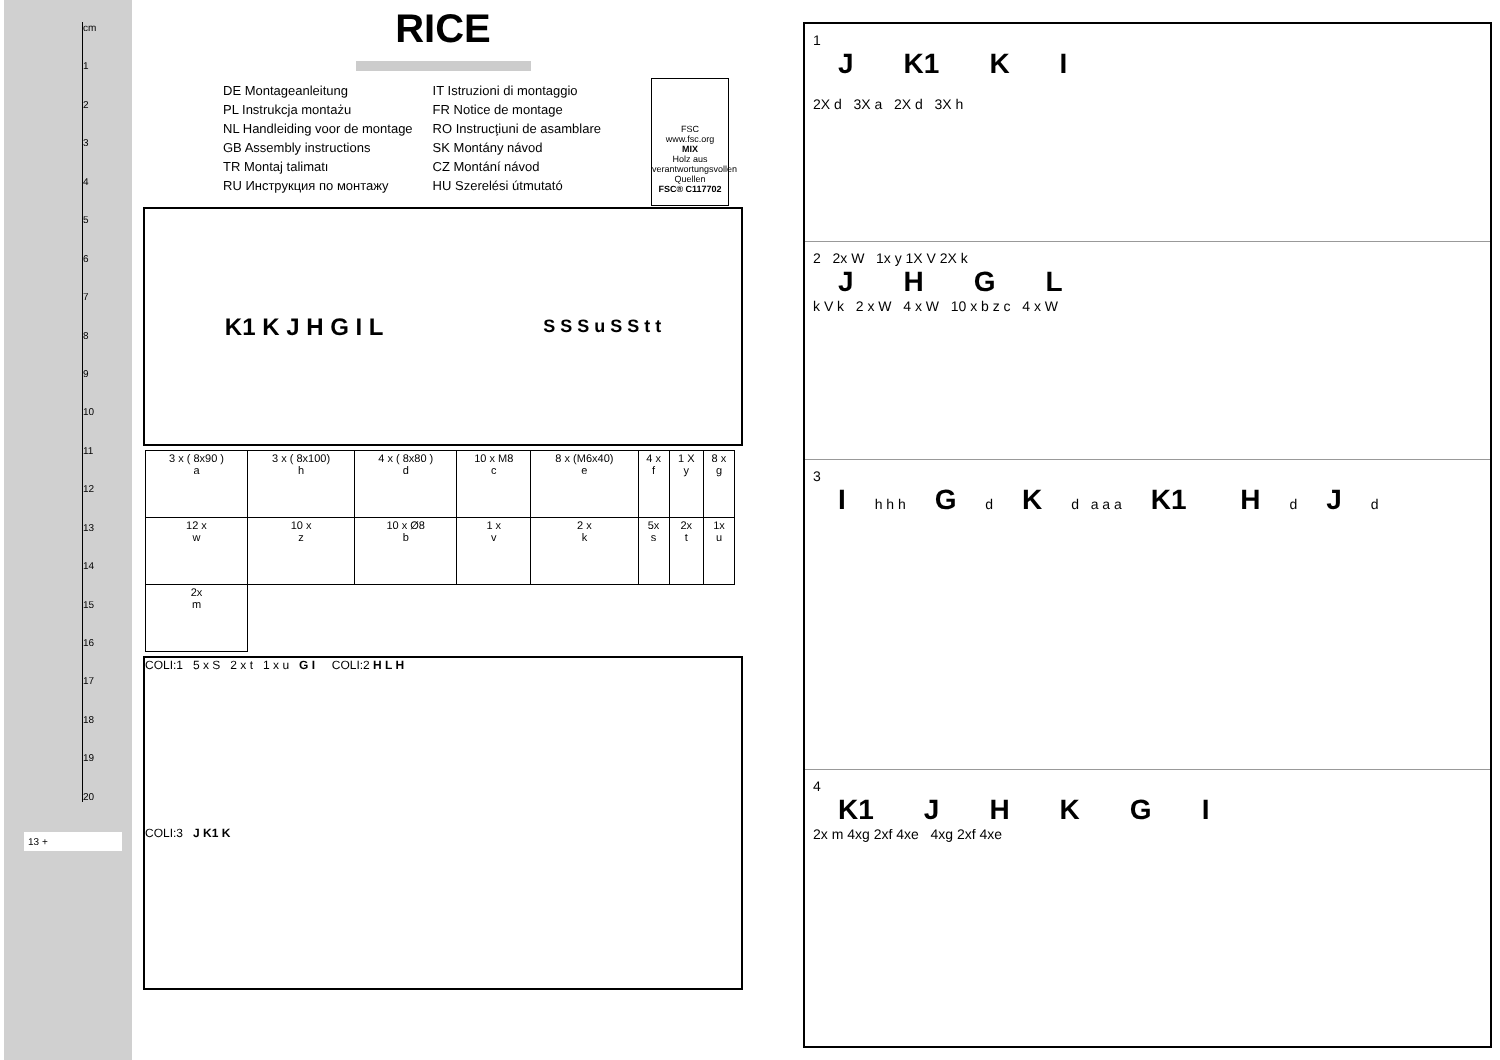cm
123456789
10
11
12
13
14
15
16
17
18
19
20
13 +
RICE
DE Montageanleitung
PL Instrukcja montażu
NL Handleiding voor de montage
GB Assembly instructions
TR Montaj talimatı
RU Инструкция по монтажу
IT Istruzioni di montaggio
FR Notice de montage
RO Instrucţiuni de asamblare
SK Montány návod
CZ Montání návod
HU Szerelési útmutató
FSC
www.fsc.org
MIX
Holz aus verantwortungsvollen Quellen
FSC® C117702
K1 K J H G I L S S S u S S t t
| 3 x ( 8x90 ) a | 3 x ( 8x100) h | 4 x ( 8x80 ) d | 10 x M8 c | 8 x (M6x40) e | 4 x f | 1 X y | 8 x g |
| 12 x w | 10 x z | 10 x Ø8 b | 1 x v | 2 x k | 5x s | 2x t | 1x u |
| 2x m | | | | | | | |
COLI:1 5 x S 2 x t 1 x u G I COLI:2 H L H
COLI:3 J K1 K
1
J K1 KI
2X d 3X a 2X d 3X h
2 2x W 1x y 1X V 2X k
JHGL
k V k 2 x W 4 x W 10 x b z c 4 x W
3
I h h h G d K d a a a K1 H d J d
4
K1 JHKGI
2x m 4xg 2xf 4xe 4xg 2xf 4xe